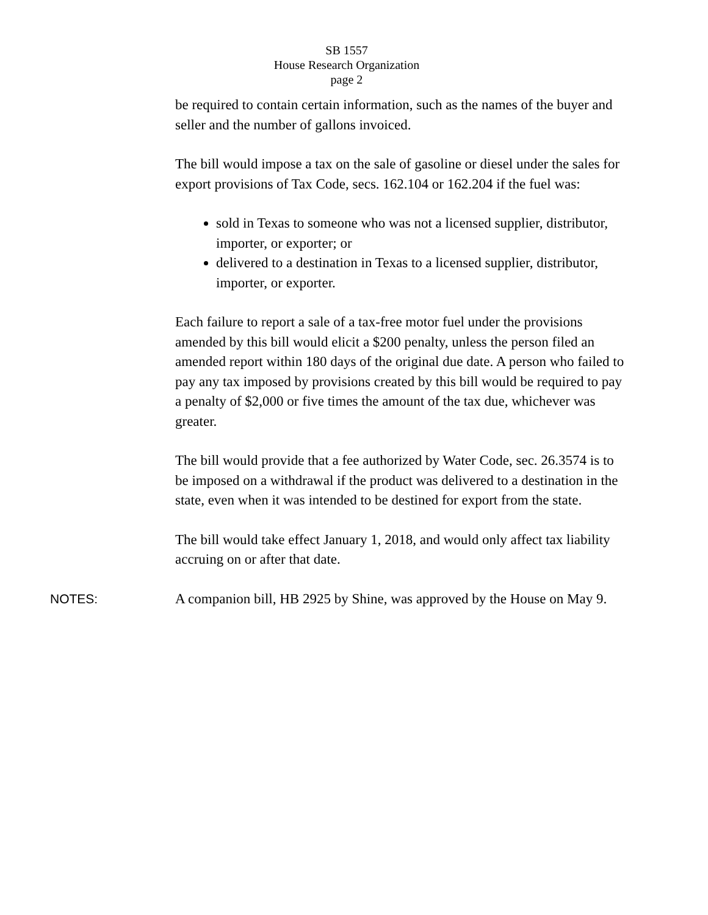SB 1557
House Research Organization
page 2
be required to contain certain information, such as the names of the buyer and seller and the number of gallons invoiced.
The bill would impose a tax on the sale of gasoline or diesel under the sales for export provisions of Tax Code, secs. 162.104 or 162.204 if the fuel was:
sold in Texas to someone who was not a licensed supplier, distributor, importer, or exporter; or
delivered to a destination in Texas to a licensed supplier, distributor, importer, or exporter.
Each failure to report a sale of a tax-free motor fuel under the provisions amended by this bill would elicit a $200 penalty, unless the person filed an amended report within 180 days of the original due date. A person who failed to pay any tax imposed by provisions created by this bill would be required to pay a penalty of $2,000 or five times the amount of the tax due, whichever was greater.
The bill would provide that a fee authorized by Water Code, sec. 26.3574 is to be imposed on a withdrawal if the product was delivered to a destination in the state, even when it was intended to be destined for export from the state.
The bill would take effect January 1, 2018, and would only affect tax liability accruing on or after that date.
NOTES: A companion bill, HB 2925 by Shine, was approved by the House on May 9.